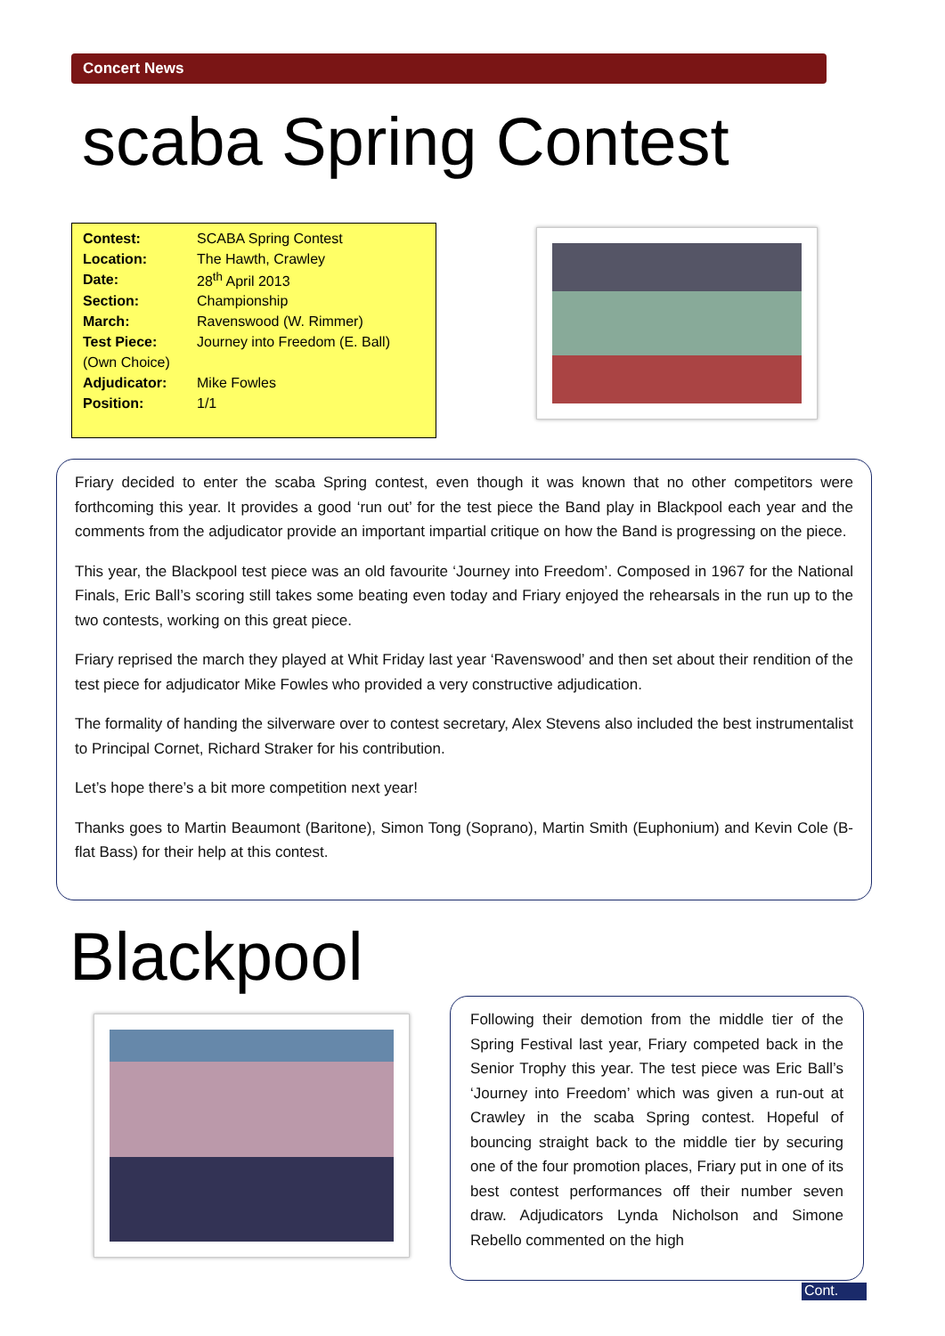Concert News
scaba Spring Contest
| Contest: | SCABA Spring Contest |
| Location: | The Hawth, Crawley |
| Date: | 28<sup>th</sup> April 2013 |
| Section: | Championship |
| March: | Ravenswood (W. Rimmer) |
| Test Piece: | Journey into Freedom (E. Ball) |
| (Own Choice) | |
| Adjudicator: | Mike Fowles |
| Position: | 1/1 |
Friary decided to enter the scaba Spring contest, even though it was known that no other competitors were forthcoming this year. It provides a good ‘run out’ for the test piece the Band play in Blackpool each year and the comments from the adjudicator provide an important impartial critique on how the Band is progressing on the piece.
This year, the Blackpool test piece was an old favourite ‘Journey into Freedom’. Composed in 1967 for the National Finals, Eric Ball’s scoring still takes some beating even today and Friary enjoyed the rehearsals in the run up to the two contests, working on this great piece.
Friary reprised the march they played at Whit Friday last year ‘Ravenswood’ and then set about their rendition of the test piece for adjudicator Mike Fowles who provided a very constructive adjudication.
The formality of handing the silverware over to contest secretary, Alex Stevens also included the best instrumentalist to Principal Cornet, Richard Straker for his contribution.
Let’s hope there’s a bit more competition next year!
Thanks goes to Martin Beaumont (Baritone), Simon Tong (Soprano), Martin Smith (Euphonium) and Kevin Cole (B-flat Bass) for their help at this contest.
Blackpool
Following their demotion from the middle tier of the Spring Festival last year, Friary competed back in the Senior Trophy this year. The test piece was Eric Ball’s ‘Journey into Freedom’ which was given a run-out at Crawley in the scaba Spring contest. Hopeful of bouncing straight back to the middle tier by securing one of the four promotion places, Friary put in one of its best contest performances off their number seven draw. Adjudicators Lynda Nicholson and Simone Rebello commented on the high
Cont.